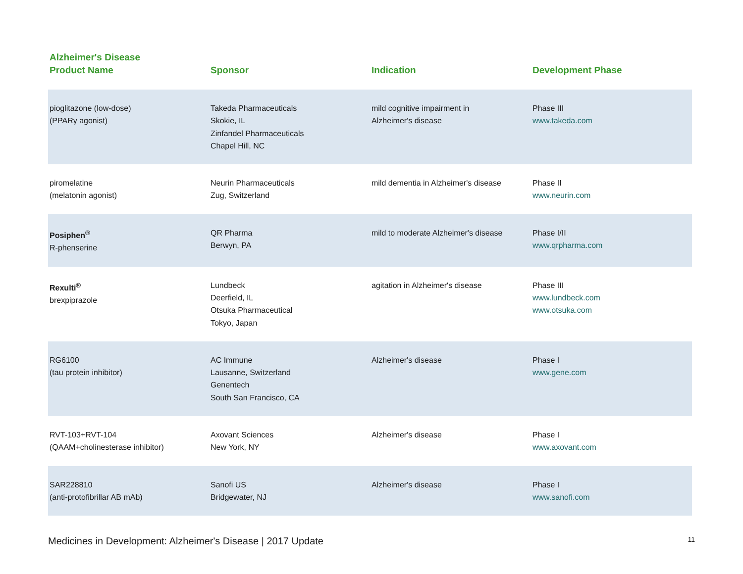Alzheimer's Disease
| Product Name | Sponsor | Indication | Development Phase |
| --- | --- | --- | --- |
| pioglitazone (low-dose) (PPARγ agonist) | Takeda Pharmaceuticals Skokie, IL Zinfandel Pharmaceuticals Chapel Hill, NC | mild cognitive impairment in Alzheimer's disease | Phase III www.takeda.com |
| piromelatine (melatonin agonist) | Neurin Pharmaceuticals Zug, Switzerland | mild dementia in Alzheimer's disease | Phase II www.neurin.com |
| Posiphen<sup>®</sup> R-phenserine | QR Pharma Berwyn, PA | mild to moderate Alzheimer's disease | Phase I/II www.qrpharma.com |
| Rexulti<sup>®</sup> brexpiprazole | Lundbeck Deerfield, IL Otsuka Pharmaceutical Tokyo, Japan | agitation in Alzheimer's disease | Phase III www.lundbeck.com www.otsuka.com |
| RG6100 (tau protein inhibitor) | AC Immune Lausanne, Switzerland Genentech South San Francisco, CA | Alzheimer's disease | Phase I www.gene.com |
| RVT-103+RVT-104 (QAAM+cholinesterase inhibitor) | Axovant Sciences New York, NY | Alzheimer's disease | Phase I www.axovant.com |
| SAR228810 (anti-protofibrillar AB mAb) | Sanofi US Bridgewater, NJ | Alzheimer's disease | Phase I www.sanofi.com |
Medicines in Development: Alzheimer's Disease | 2017 Update 11